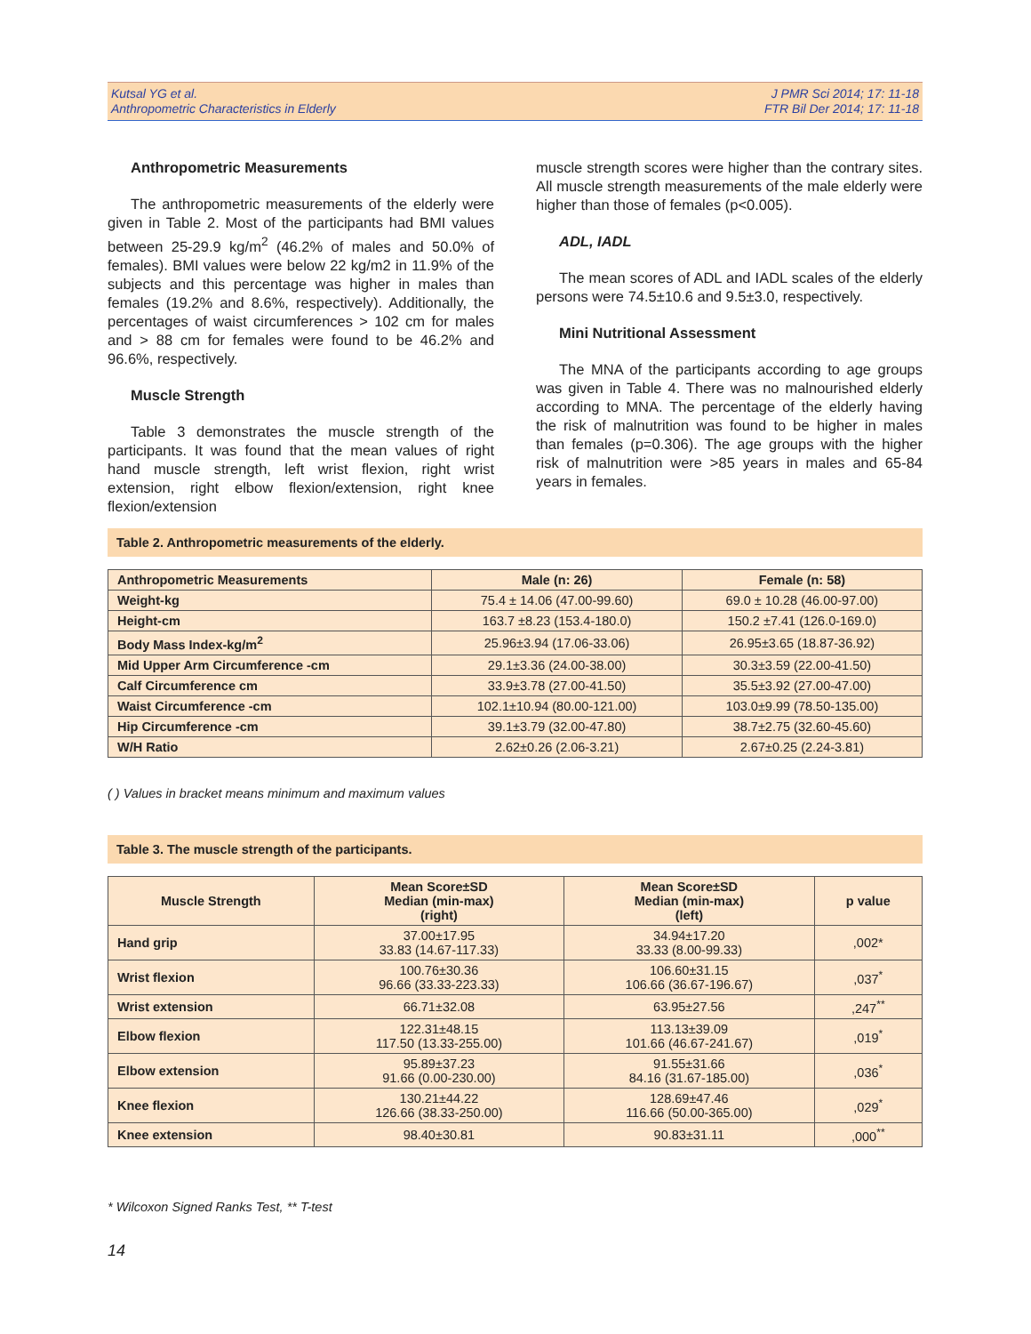Kutsal YG et al.
Anthropometric Characteristics in Elderly
J PMR Sci 2014; 17: 11-18
FTR Bil Der 2014; 17: 11-18
Anthropometric Measurements
The anthropometric measurements of the elderly were given in Table 2. Most of the participants had BMI values between 25-29.9 kg/m<sup>2</sup> (46.2% of males and 50.0% of females). BMI values were below 22 kg/m2 in 11.9% of the subjects and this percentage was higher in males than females (19.2% and 8.6%, respectively). Additionally, the percentages of waist circumferences > 102 cm for males and > 88 cm for females were found to be 46.2% and 96.6%, respectively.
Muscle Strength
Table 3 demonstrates the muscle strength of the participants. It was found that the mean values of right hand muscle strength, left wrist flexion, right wrist extension, right elbow flexion/extension, right knee flexion/extension
muscle strength scores were higher than the contrary sites. All muscle strength measurements of the male elderly were higher than those of females (p<0.005).
ADL, IADL
The mean scores of ADL and IADL scales of the elderly persons were 74.5±10.6 and 9.5±3.0, respectively.
Mini Nutritional Assessment
The MNA of the participants according to age groups was given in Table 4. There was no malnourished elderly according to MNA. The percentage of the elderly having the risk of malnutrition was found to be higher in males than females (p=0.306). The age groups with the higher risk of malnutrition were >85 years in males and 65-84 years in females.
Table 2. Anthropometric measurements of the elderly.
| Anthropometric Measurements | Male (n: 26) | Female (n: 58) |
| Weight-kg | 75.4 ± 14.06 (47.00-99.60) | 69.0 ± 10.28 (46.00-97.00) |
| Height-cm | 163.7 ±8.23 (153.4-180.0) | 150.2 ±7.41 (126.0-169.0) |
| Body Mass Index-kg/m<sup>2</sup> | 25.96±3.94 (17.06-33.06) | 26.95±3.65 (18.87-36.92) |
| Mid Upper Arm Circumference -cm | 29.1±3.36 (24.00-38.00) | 30.3±3.59 (22.00-41.50) |
| Calf Circumference cm | 33.9±3.78 (27.00-41.50) | 35.5±3.92 (27.00-47.00) |
| Waist Circumference -cm | 102.1±10.94 (80.00-121.00) | 103.0±9.99 (78.50-135.00) |
| Hip Circumference -cm | 39.1±3.79 (32.00-47.80) | 38.7±2.75 (32.60-45.60) |
| W/H Ratio | 2.62±0.26 (2.06-3.21) | 2.67±0.25 (2.24-3.81) |
( ) Values in bracket means minimum and maximum values
Table 3. The muscle strength of the participants.
| Muscle Strength | Mean Score±SD Median (min-max) (right) | Mean Score±SD Median (min-max) (left) | p value |
| --- | --- | --- | --- |
| Hand grip | 37.00±17.95 33.83 (14.67-117.33) | 34.94±17.20 33.33 (8.00-99.33) | ,002* |
| Wrist flexion | 100.76±30.36 96.66 (33.33-223.33) | 106.60±31.15 106.66 (36.67-196.67) | ,037<sup>*</sup> |
| Wrist extension | 66.71±32.08 | 63.95±27.56 | ,247<sup>**</sup> |
| Elbow flexion | 122.31±48.15 117.50 (13.33-255.00) | 113.13±39.09 101.66 (46.67-241.67) | ,019<sup>*</sup> |
| Elbow extension | 95.89±37.23 91.66 (0.00-230.00) | 91.55±31.66 84.16 (31.67-185.00) | ,036<sup>*</sup> |
| Knee flexion | 130.21±44.22 126.66 (38.33-250.00) | 128.69±47.46 116.66 (50.00-365.00) | ,029<sup>*</sup> |
| Knee extension | 98.40±30.81 | 90.83±31.11 | ,000<sup>**</sup> |
* Wilcoxon Signed Ranks Test, ** T-test
14